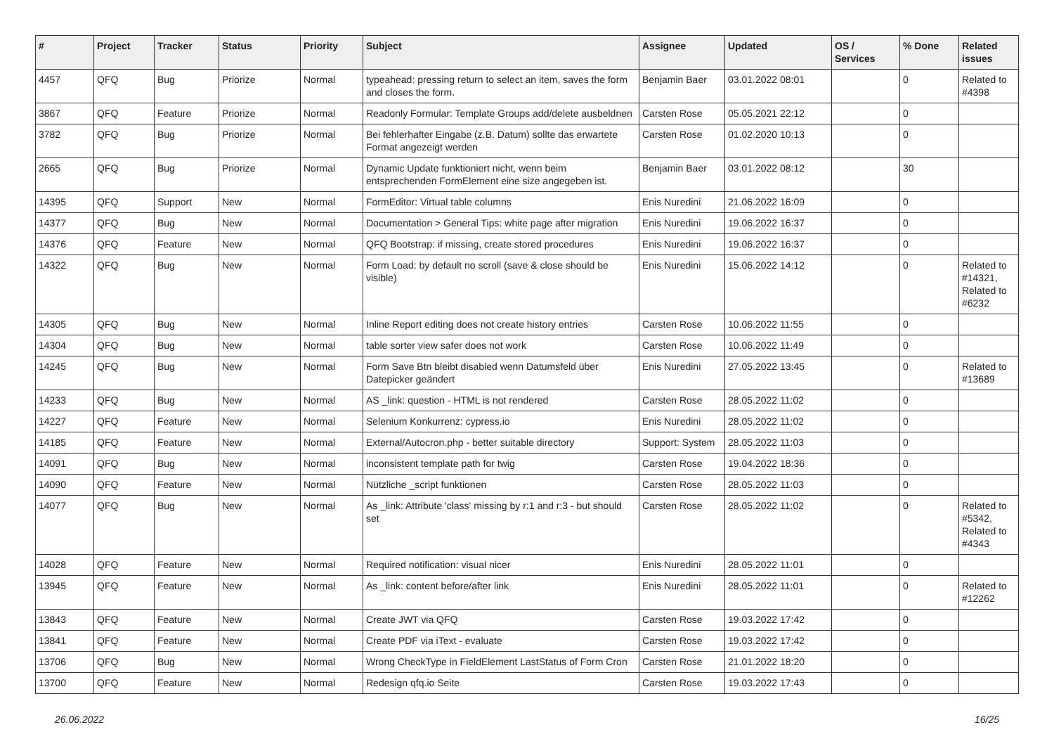| # | Project | Tracker | Status | Priority | Subject | Assignee | Updated | OS / Services | % Done | Related issues |
| --- | --- | --- | --- | --- | --- | --- | --- | --- | --- | --- |
| 4457 | QFQ | Bug | Priorize | Normal | typeahead: pressing return to select an item, saves the form and closes the form. | Benjamin Baer | 03.01.2022 08:01 | | 0 | Related to #4398 |
| 3867 | QFQ | Feature | Priorize | Normal | Readonly Formular: Template Groups add/delete ausbeldnen | Carsten Rose | 05.05.2021 22:12 | | 0 | |
| 3782 | QFQ | Bug | Priorize | Normal | Bei fehlerhafter Eingabe (z.B. Datum) sollte das erwartete Format angezeigt werden | Carsten Rose | 01.02.2020 10:13 | | 0 | |
| 2665 | QFQ | Bug | Priorize | Normal | Dynamic Update funktioniert nicht, wenn beim entsprechenden FormElement eine size angegeben ist. | Benjamin Baer | 03.01.2022 08:12 | | 30 | |
| 14395 | QFQ | Support | New | Normal | FormEditor: Virtual table columns | Enis Nuredini | 21.06.2022 16:09 | | 0 | |
| 14377 | QFQ | Bug | New | Normal | Documentation > General Tips: white page after migration | Enis Nuredini | 19.06.2022 16:37 | | 0 | |
| 14376 | QFQ | Feature | New | Normal | QFQ Bootstrap: if missing, create stored procedures | Enis Nuredini | 19.06.2022 16:37 | | 0 | |
| 14322 | QFQ | Bug | New | Normal | Form Load: by default no scroll (save & close should be visible) | Enis Nuredini | 15.06.2022 14:12 | | 0 | Related to #14321, Related to #6232 |
| 14305 | QFQ | Bug | New | Normal | Inline Report editing does not create history entries | Carsten Rose | 10.06.2022 11:55 | | 0 | |
| 14304 | QFQ | Bug | New | Normal | table sorter view safer does not work | Carsten Rose | 10.06.2022 11:49 | | 0 | |
| 14245 | QFQ | Bug | New | Normal | Form Save Btn bleibt disabled wenn Datumsfeld über Datepicker geändert | Enis Nuredini | 27.05.2022 13:45 | | 0 | Related to #13689 |
| 14233 | QFQ | Bug | New | Normal | AS _link: question - HTML is not rendered | Carsten Rose | 28.05.2022 11:02 | | 0 | |
| 14227 | QFQ | Feature | New | Normal | Selenium Konkurrenz: cypress.io | Enis Nuredini | 28.05.2022 11:02 | | 0 | |
| 14185 | QFQ | Feature | New | Normal | External/Autocron.php - better suitable directory | Support: System | 28.05.2022 11:03 | | 0 | |
| 14091 | QFQ | Bug | New | Normal | inconsistent template path for twig | Carsten Rose | 19.04.2022 18:36 | | 0 | |
| 14090 | QFQ | Feature | New | Normal | Nützliche _script funktionen | Carsten Rose | 28.05.2022 11:03 | | 0 | |
| 14077 | QFQ | Bug | New | Normal | As _link: Attribute 'class' missing by r:1 and r:3 - but should set | Carsten Rose | 28.05.2022 11:02 | | 0 | Related to #5342, Related to #4343 |
| 14028 | QFQ | Feature | New | Normal | Required notification: visual nicer | Enis Nuredini | 28.05.2022 11:01 | | 0 | |
| 13945 | QFQ | Feature | New | Normal | As _link: content before/after link | Enis Nuredini | 28.05.2022 11:01 | | 0 | Related to #12262 |
| 13843 | QFQ | Feature | New | Normal | Create JWT via QFQ | Carsten Rose | 19.03.2022 17:42 | | 0 | |
| 13841 | QFQ | Feature | New | Normal | Create PDF via iText - evaluate | Carsten Rose | 19.03.2022 17:42 | | 0 | |
| 13706 | QFQ | Bug | New | Normal | Wrong CheckType in FieldElement LastStatus of Form Cron | Carsten Rose | 21.01.2022 18:20 | | 0 | |
| 13700 | QFQ | Feature | New | Normal | Redesign qfq.io Seite | Carsten Rose | 19.03.2022 17:43 | | 0 | |
26.06.2022 16/25